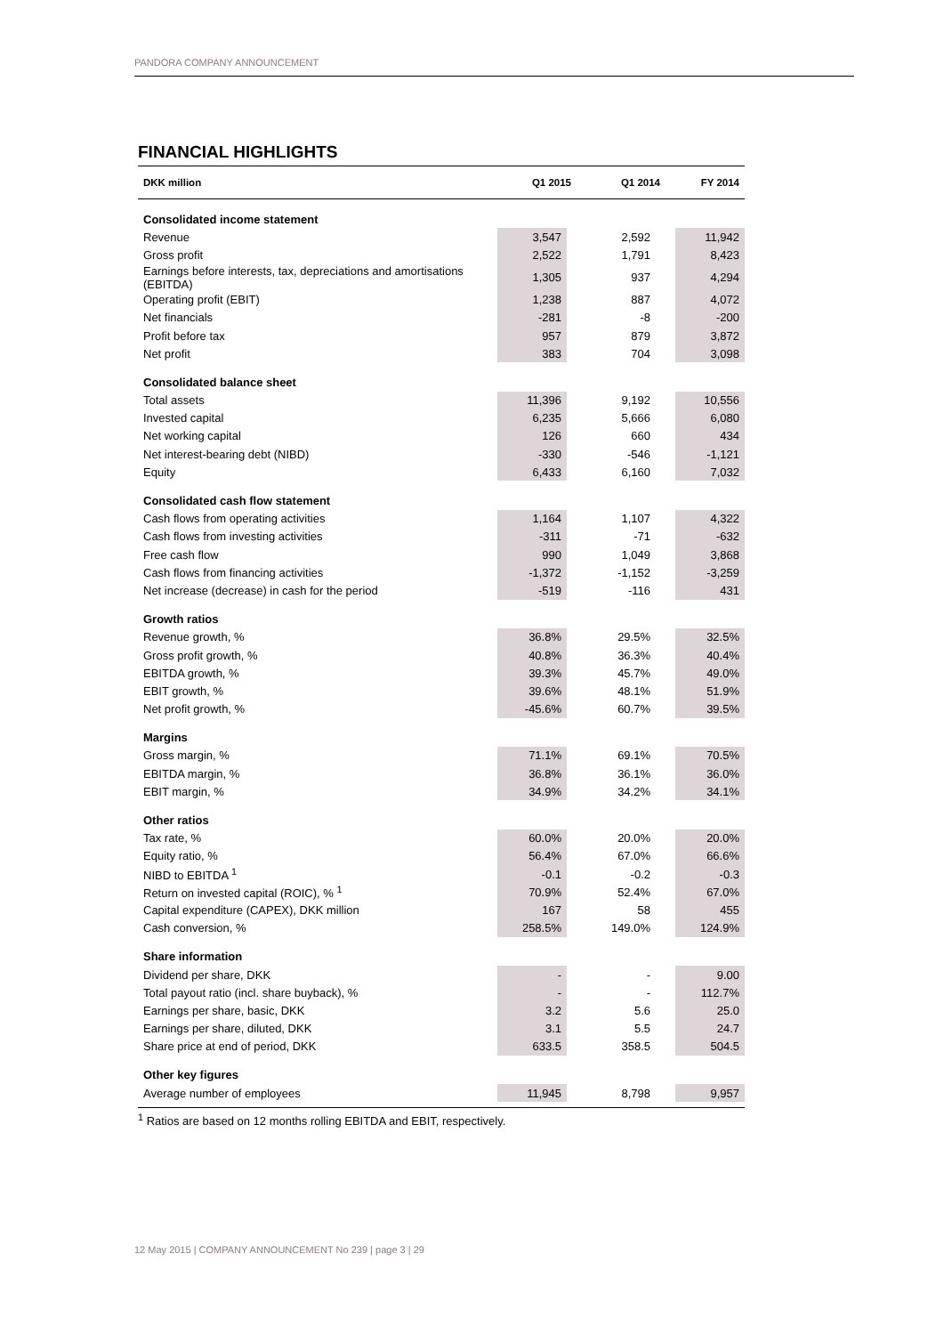PANDORA COMPANY ANNOUNCEMENT
FINANCIAL HIGHLIGHTS
| DKK million | Q1 2015 | Q1 2014 | FY 2014 |
| --- | --- | --- | --- |
| Consolidated income statement | | | |
| Revenue | 3,547 | 2,592 | 11,942 |
| Gross profit | 2,522 | 1,791 | 8,423 |
| Earnings before interests, tax, depreciations and amortisations (EBITDA) | 1,305 | 937 | 4,294 |
| Operating profit (EBIT) | 1,238 | 887 | 4,072 |
| Net financials | -281 | -8 | -200 |
| Profit before tax | 957 | 879 | 3,872 |
| Net profit | 383 | 704 | 3,098 |
| Consolidated balance sheet | | | |
| Total assets | 11,396 | 9,192 | 10,556 |
| Invested capital | 6,235 | 5,666 | 6,080 |
| Net working capital | 126 | 660 | 434 |
| Net interest-bearing debt (NIBD) | -330 | -546 | -1,121 |
| Equity | 6,433 | 6,160 | 7,032 |
| Consolidated cash flow statement | | | |
| Cash flows from operating activities | 1,164 | 1,107 | 4,322 |
| Cash flows from investing activities | -311 | -71 | -632 |
| Free cash flow | 990 | 1,049 | 3,868 |
| Cash flows from financing activities | -1,372 | -1,152 | -3,259 |
| Net increase (decrease) in cash for the period | -519 | -116 | 431 |
| Growth ratios | | | |
| Revenue growth, % | 36.8% | 29.5% | 32.5% |
| Gross profit growth, % | 40.8% | 36.3% | 40.4% |
| EBITDA growth, % | 39.3% | 45.7% | 49.0% |
| EBIT growth, % | 39.6% | 48.1% | 51.9% |
| Net profit growth, % | -45.6% | 60.7% | 39.5% |
| Margins | | | |
| Gross margin, % | 71.1% | 69.1% | 70.5% |
| EBITDA margin, % | 36.8% | 36.1% | 36.0% |
| EBIT margin, % | 34.9% | 34.2% | 34.1% |
| Other ratios | | | |
| Tax rate, % | 60.0% | 20.0% | 20.0% |
| Equity ratio, % | 56.4% | 67.0% | 66.6% |
| NIBD to EBITDA <sup>1</sup> | -0.1 | -0.2 | -0.3 |
| Return on invested capital (ROIC), % <sup>1</sup> | 70.9% | 52.4% | 67.0% |
| Capital expenditure (CAPEX), DKK million | 167 | 58 | 455 |
| Cash conversion, % | 258.5% | 149.0% | 124.9% |
| Share information | | | |
| Dividend per share, DKK | - | - | 9.00 |
| Total payout ratio (incl. share buyback), % | - | - | 112.7% |
| Earnings per share, basic, DKK | 3.2 | 5.6 | 25.0 |
| Earnings per share, diluted, DKK | 3.1 | 5.5 | 24.7 |
| Share price at end of period, DKK | 633.5 | 358.5 | 504.5 |
| Other key figures | | | |
| Average number of employees | 11,945 | 8,798 | 9,957 |
<sup>1</sup> Ratios are based on 12 months rolling EBITDA and EBIT, respectively.
12 May 2015 | COMPANY ANNOUNCEMENT No 239 | page 3 | 29